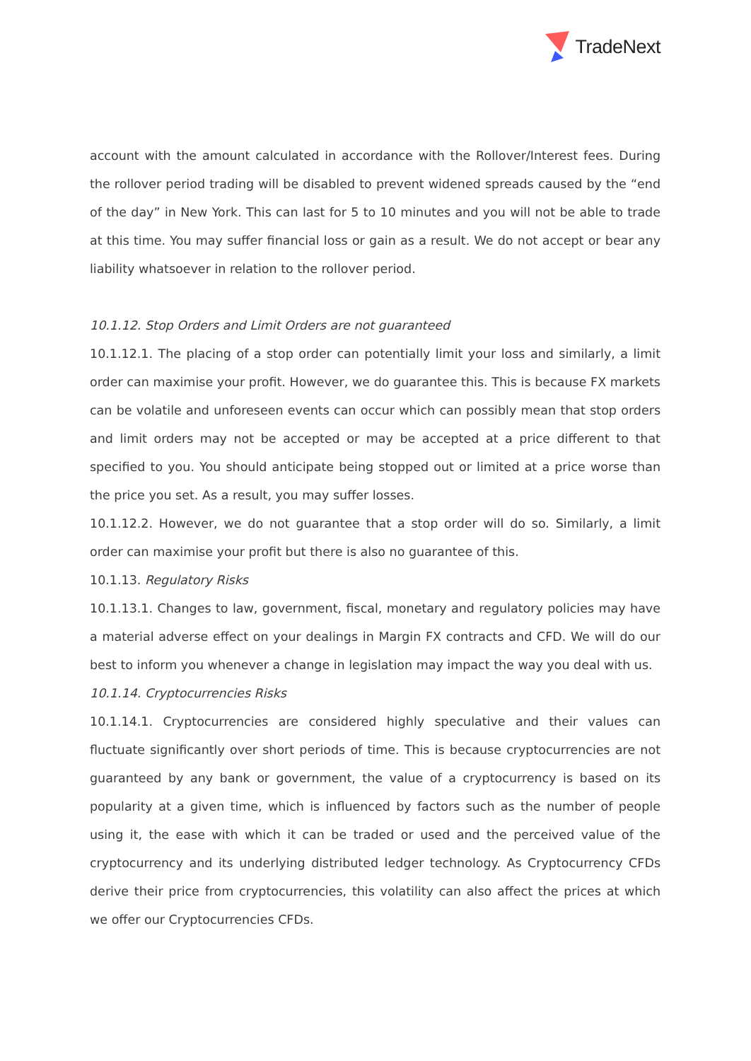TradeNext
account with the amount calculated in accordance with the Rollover/Interest fees. During the rollover period trading will be disabled to prevent widened spreads caused by the “end of the day” in New York. This can last for 5 to 10 minutes and you will not be able to trade at this time. You may suffer financial loss or gain as a result. We do not accept or bear any liability whatsoever in relation to the rollover period.
10.1.12. Stop Orders and Limit Orders are not guaranteed
10.1.12.1. The placing of a stop order can potentially limit your loss and similarly, a limit order can maximise your profit. However, we do guarantee this. This is because FX markets can be volatile and unforeseen events can occur which can possibly mean that stop orders and limit orders may not be accepted or may be accepted at a price different to that specified to you. You should anticipate being stopped out or limited at a price worse than the price you set. As a result, you may suffer losses.
10.1.12.2. However, we do not guarantee that a stop order will do so. Similarly, a limit order can maximise your profit but there is also no guarantee of this.
10.1.13. Regulatory Risks
10.1.13.1. Changes to law, government, fiscal, monetary and regulatory policies may have a material adverse effect on your dealings in Margin FX contracts and CFD. We will do our best to inform you whenever a change in legislation may impact the way you deal with us.
10.1.14. Cryptocurrencies Risks
10.1.14.1. Cryptocurrencies are considered highly speculative and their values can fluctuate significantly over short periods of time. This is because cryptocurrencies are not guaranteed by any bank or government, the value of a cryptocurrency is based on its popularity at a given time, which is influenced by factors such as the number of people using it, the ease with which it can be traded or used and the perceived value of the cryptocurrency and its underlying distributed ledger technology. As Cryptocurrency CFDs derive their price from cryptocurrencies, this volatility can also affect the prices at which we offer our Cryptocurrencies CFDs.